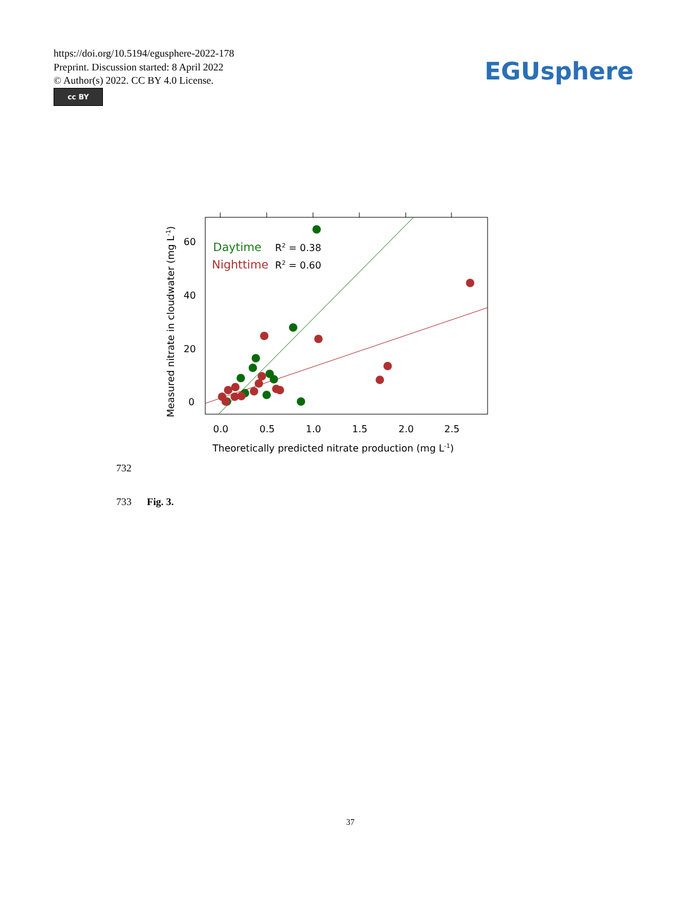https://doi.org/10.5194/egusphere-2022-178
Preprint. Discussion started: 8 April 2022
© Author(s) 2022. CC BY 4.0 License.
cc BY
EGUsphere
0.0
0.5
1.0
1.5
2.0
2.5
0
20
40
60
Theoretically predicted nitrate production (mg L-1)
Measured nitrate in cloudwater (mg L-1)
Daytime
R2 = 0.38
Nighttime
R2 = 0.60
732
733 Fig. 3.
37